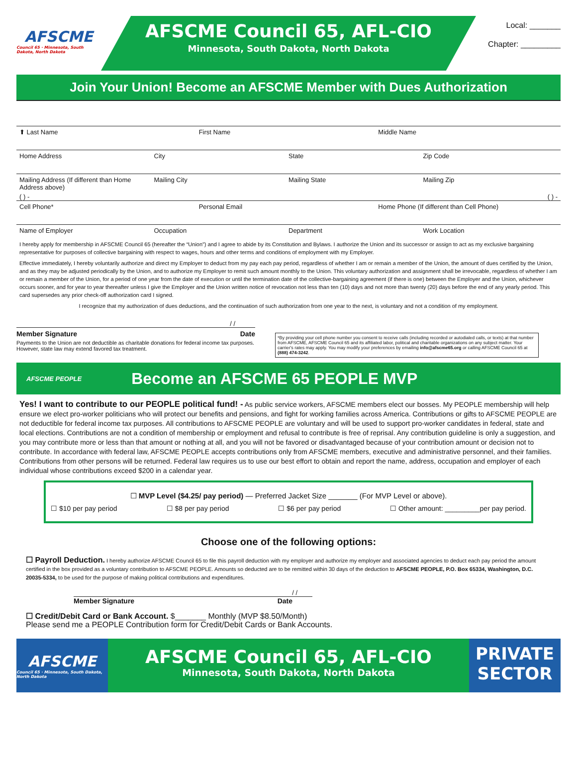AFSCME
Council 65 · Minnesota, South Dakota, North Dakota
AFSCME Council 65, AFL-CIO
Minnesota, South Dakota, North Dakota
Local: _______
Chapter: _________
Join Your Union! Become an AFSCME Member with Dues Authorization
⬆ Last Name First Name Middle Name
Home Address City State Zip Code
Mailing Address (If different than Home Address above) Mailing City Mailing State Mailing Zip
( ) - ( ) -
Cell Phone* Personal Email Home Phone (If different than Cell Phone)
Name of Employer Occupation Department Work Location
I hereby apply for membership in AFSCME Council 65 (hereafter the “Union”) and I agree to abide by its Constitution and Bylaws. I authorize the Union and its successor or assign to act as my exclusive bargaining representative for purposes of collective bargaining with respect to wages, hours and other terms and conditions of employment with my Employer.
Effective immediately, I hereby voluntarily authorize and direct my Employer to deduct from my pay each pay period, regardless of whether I am or remain a member of the Union, the amount of dues certified by the Union, and as they may be adjusted periodically by the Union, and to authorize my Employer to remit such amount monthly to the Union. This voluntary authorization and assignment shall be irrevocable, regardless of whether I am or remain a member of the Union, for a period of one year from the date of execution or until the termination date of the collective-bargaining agreement (if there is one) between the Employer and the Union, whichever occurs sooner, and for year to year thereafter unless I give the Employer and the Union written notice of revocation not less than ten (10) days and not more than twenty (20) days before the end of any yearly period. This card supersedes any prior check-off authorization card I signed.
I recognize that my authorization of dues deductions, and the continuation of such authorization from one year to the next, is voluntary and not a condition of my employment.
/ /
Member Signature Date
Payments to the Union are not deductible as charitable donations for federal income tax purposes. However, state law may extend favored tax treatment.
*By providing your cell phone number you consent to receive calls (including recorded or autodialed calls, or texts) at that number from AFSCME, AFSCME Council 65 and its affiliated labor, political and charitable organizations on any subject matter. Your carrier's rates may apply. You may modify your preferences by emailing info@afscme65.org or calling AFSCME Council 65 at (888) 474-3242.
AFSCME PEOPLE
Become an AFSCME 65 PEOPLE MVP
Yes! I want to contribute to our PEOPLE political fund! - As public service workers, AFSCME members elect our bosses. My PEOPLE membership will help ensure we elect pro-worker politicians who will protect our benefits and pensions, and fight for working families across America. Contributions or gifts to AFSCME PEOPLE are not deductible for federal income tax purposes. All contributions to AFSCME PEOPLE are voluntary and will be used to support pro-worker candidates in federal, state and local elections. Contributions are not a condition of membership or employment and refusal to contribute is free of reprisal. Any contribution guideline is only a suggestion, and you may contribute more or less than that amount or nothing at all, and you will not be favored or disadvantaged because of your contribution amount or decision not to contribute. In accordance with federal law, AFSCME PEOPLE accepts contributions only from AFSCME members, executive and administrative personnel, and their families. Contributions from other persons will be returned. Federal law requires us to use our best effort to obtain and report the name, address, occupation and employer of each individual whose contributions exceed $200 in a calendar year.
☐ MVP Level ($4.25/ pay period) — Preferred Jacket Size _______ (For MVP Level or above).
☐ $10 per pay period ☐ $8 per pay period ☐ $6 per pay period ☐ Other amount: _________per pay period.
Choose one of the following options:
☐ Payroll Deduction. I hereby authorize AFSCME Council 65 to file this payroll deduction with my employer and authorize my employer and associated agencies to deduct each pay period the amount certified in the box provided as a voluntary contribution to AFSCME PEOPLE. Amounts so deducted are to be remitted within 30 days of the deduction to AFSCME PEOPLE, P.O. Box 65334, Washington, D.C. 20035-5334, to be used for the purpose of making political contributions and expenditures.
/ /
Member Signature Date
☐ Credit/Debit Card or Bank Account. $_______ Monthly (MVP $8.50/Month)
Please send me a PEOPLE Contribution form for Credit/Debit Cards or Bank Accounts.
AFSCME
Council 65 · Minnesota, South Dakota, North Dakota
AFSCME Council 65, AFL-CIO
Minnesota, South Dakota, North Dakota
PRIVATE
SECTOR